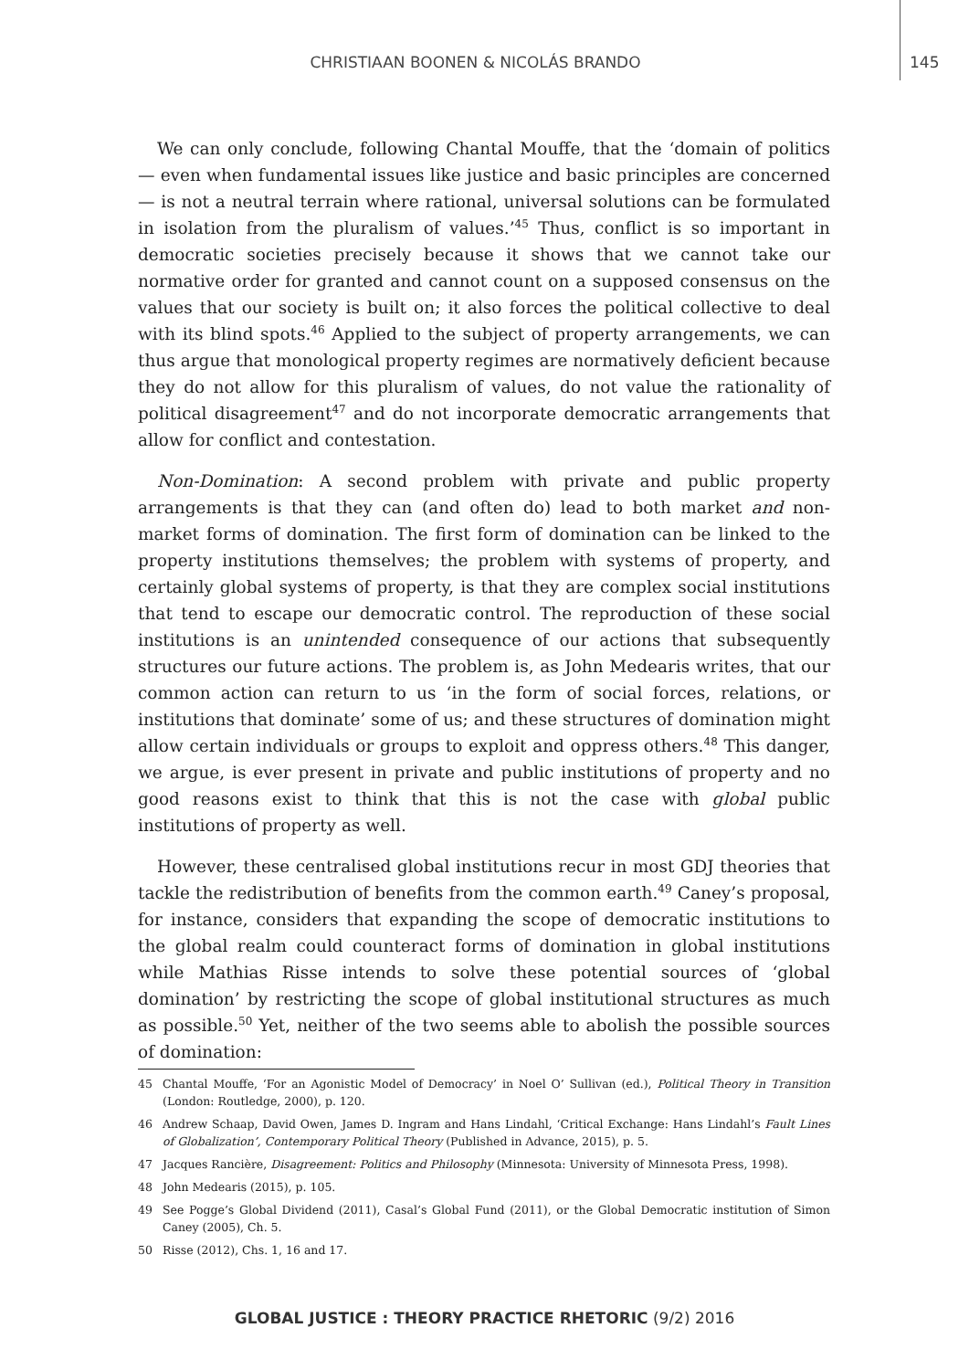CHRISTIAAN BOONEN & NICOLÁS BRANDO
145
We can only conclude, following Chantal Mouffe, that the ‘domain of politics — even when fundamental issues like justice and basic principles are concerned — is not a neutral terrain where rational, universal solutions can be formulated in isolation from the pluralism of values.’<sup>45</sup> Thus, conflict is so important in democratic societies precisely because it shows that we cannot take our normative order for granted and cannot count on a supposed consensus on the values that our society is built on; it also forces the political collective to deal with its blind spots.<sup>46</sup> Applied to the subject of property arrangements, we can thus argue that monological property regimes are normatively deficient because they do not allow for this pluralism of values, do not value the rationality of political disagreement<sup>47</sup> and do not incorporate democratic arrangements that allow for conflict and contestation.
Non-Domination: A second problem with private and public property arrangements is that they can (and often do) lead to both market and non-market forms of domination. The first form of domination can be linked to the property institutions themselves; the problem with systems of property, and certainly global systems of property, is that they are complex social institutions that tend to escape our democratic control. The reproduction of these social institutions is an unintended consequence of our actions that subsequently structures our future actions. The problem is, as John Medearis writes, that our common action can return to us ‘in the form of social forces, relations, or institutions that dominate’ some of us; and these structures of domination might allow certain individuals or groups to exploit and oppress others.<sup>48</sup> This danger, we argue, is ever present in private and public institutions of property and no good reasons exist to think that this is not the case with global public institutions of property as well.
However, these centralised global institutions recur in most GDJ theories that tackle the redistribution of benefits from the common earth.<sup>49</sup> Caney’s proposal, for instance, considers that expanding the scope of democratic institutions to the global realm could counteract forms of domination in global institutions while Mathias Risse intends to solve these potential sources of ‘global domination’ by restricting the scope of global institutional structures as much as possible.<sup>50</sup> Yet, neither of the two seems able to abolish the possible sources of domination:
45 Chantal Mouffe, ‘For an Agonistic Model of Democracy’ in Noel O’ Sullivan (ed.), Political Theory in Transition (London: Routledge, 2000), p. 120.
46 Andrew Schaap, David Owen, James D. Ingram and Hans Lindahl, ‘Critical Exchange: Hans Lindahl’s Fault Lines of Globalization’, Contemporary Political Theory (Published in Advance, 2015), p. 5.
47 Jacques Rancière, Disagreement: Politics and Philosophy (Minnesota: University of Minnesota Press, 1998).
48 John Medearis (2015), p. 105.
49 See Pogge’s Global Dividend (2011), Casal’s Global Fund (2011), or the Global Democratic institution of Simon Caney (2005), Ch. 5.
50 Risse (2012), Chs. 1, 16 and 17.
GLOBAL JUSTICE : THEORY PRACTICE RHETORIC (9/2) 2016